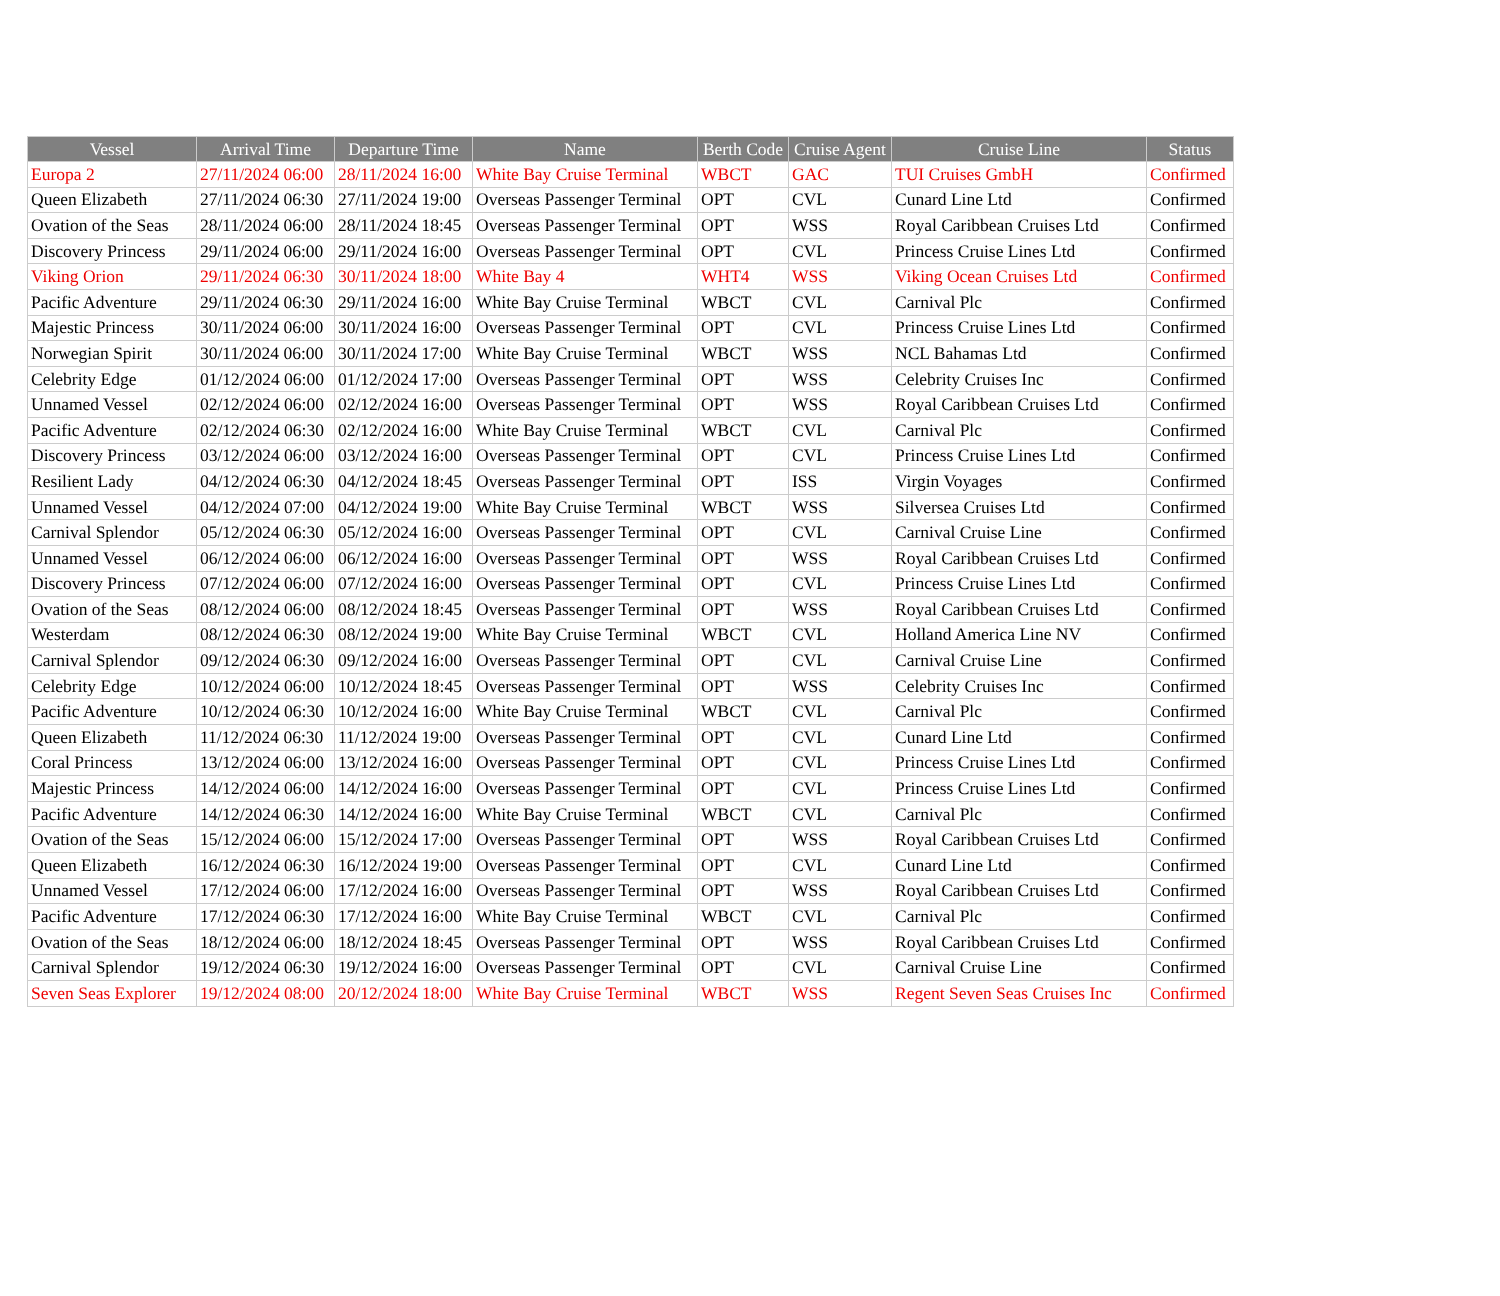| Vessel | Arrival Time | Departure Time | Name | Berth Code | Cruise Agent | Cruise Line | Status |
| --- | --- | --- | --- | --- | --- | --- | --- |
| Europa 2 | 27/11/2024 06:00 | 28/11/2024 16:00 | White Bay Cruise Terminal | WBCT | GAC | TUI Cruises GmbH | Confirmed |
| Queen Elizabeth | 27/11/2024 06:30 | 27/11/2024 19:00 | Overseas Passenger Terminal | OPT | CVL | Cunard Line Ltd | Confirmed |
| Ovation of the Seas | 28/11/2024 06:00 | 28/11/2024 18:45 | Overseas Passenger Terminal | OPT | WSS | Royal Caribbean Cruises Ltd | Confirmed |
| Discovery Princess | 29/11/2024 06:00 | 29/11/2024 16:00 | Overseas Passenger Terminal | OPT | CVL | Princess Cruise Lines Ltd | Confirmed |
| Viking Orion | 29/11/2024 06:30 | 30/11/2024 18:00 | White Bay 4 | WHT4 | WSS | Viking Ocean Cruises Ltd | Confirmed |
| Pacific Adventure | 29/11/2024 06:30 | 29/11/2024 16:00 | White Bay Cruise Terminal | WBCT | CVL | Carnival Plc | Confirmed |
| Majestic Princess | 30/11/2024 06:00 | 30/11/2024 16:00 | Overseas Passenger Terminal | OPT | CVL | Princess Cruise Lines Ltd | Confirmed |
| Norwegian Spirit | 30/11/2024 06:00 | 30/11/2024 17:00 | White Bay Cruise Terminal | WBCT | WSS | NCL Bahamas Ltd | Confirmed |
| Celebrity Edge | 01/12/2024 06:00 | 01/12/2024 17:00 | Overseas Passenger Terminal | OPT | WSS | Celebrity Cruises Inc | Confirmed |
| Unnamed Vessel | 02/12/2024 06:00 | 02/12/2024 16:00 | Overseas Passenger Terminal | OPT | WSS | Royal Caribbean Cruises Ltd | Confirmed |
| Pacific Adventure | 02/12/2024 06:30 | 02/12/2024 16:00 | White Bay Cruise Terminal | WBCT | CVL | Carnival Plc | Confirmed |
| Discovery Princess | 03/12/2024 06:00 | 03/12/2024 16:00 | Overseas Passenger Terminal | OPT | CVL | Princess Cruise Lines Ltd | Confirmed |
| Resilient Lady | 04/12/2024 06:30 | 04/12/2024 18:45 | Overseas Passenger Terminal | OPT | ISS | Virgin Voyages | Confirmed |
| Unnamed Vessel | 04/12/2024 07:00 | 04/12/2024 19:00 | White Bay Cruise Terminal | WBCT | WSS | Silversea Cruises Ltd | Confirmed |
| Carnival Splendor | 05/12/2024 06:30 | 05/12/2024 16:00 | Overseas Passenger Terminal | OPT | CVL | Carnival Cruise Line | Confirmed |
| Unnamed Vessel | 06/12/2024 06:00 | 06/12/2024 16:00 | Overseas Passenger Terminal | OPT | WSS | Royal Caribbean Cruises Ltd | Confirmed |
| Discovery Princess | 07/12/2024 06:00 | 07/12/2024 16:00 | Overseas Passenger Terminal | OPT | CVL | Princess Cruise Lines Ltd | Confirmed |
| Ovation of the Seas | 08/12/2024 06:00 | 08/12/2024 18:45 | Overseas Passenger Terminal | OPT | WSS | Royal Caribbean Cruises Ltd | Confirmed |
| Westerdam | 08/12/2024 06:30 | 08/12/2024 19:00 | White Bay Cruise Terminal | WBCT | CVL | Holland America Line NV | Confirmed |
| Carnival Splendor | 09/12/2024 06:30 | 09/12/2024 16:00 | Overseas Passenger Terminal | OPT | CVL | Carnival Cruise Line | Confirmed |
| Celebrity Edge | 10/12/2024 06:00 | 10/12/2024 18:45 | Overseas Passenger Terminal | OPT | WSS | Celebrity Cruises Inc | Confirmed |
| Pacific Adventure | 10/12/2024 06:30 | 10/12/2024 16:00 | White Bay Cruise Terminal | WBCT | CVL | Carnival Plc | Confirmed |
| Queen Elizabeth | 11/12/2024 06:30 | 11/12/2024 19:00 | Overseas Passenger Terminal | OPT | CVL | Cunard Line Ltd | Confirmed |
| Coral Princess | 13/12/2024 06:00 | 13/12/2024 16:00 | Overseas Passenger Terminal | OPT | CVL | Princess Cruise Lines Ltd | Confirmed |
| Majestic Princess | 14/12/2024 06:00 | 14/12/2024 16:00 | Overseas Passenger Terminal | OPT | CVL | Princess Cruise Lines Ltd | Confirmed |
| Pacific Adventure | 14/12/2024 06:30 | 14/12/2024 16:00 | White Bay Cruise Terminal | WBCT | CVL | Carnival Plc | Confirmed |
| Ovation of the Seas | 15/12/2024 06:00 | 15/12/2024 17:00 | Overseas Passenger Terminal | OPT | WSS | Royal Caribbean Cruises Ltd | Confirmed |
| Queen Elizabeth | 16/12/2024 06:30 | 16/12/2024 19:00 | Overseas Passenger Terminal | OPT | CVL | Cunard Line Ltd | Confirmed |
| Unnamed Vessel | 17/12/2024 06:00 | 17/12/2024 16:00 | Overseas Passenger Terminal | OPT | WSS | Royal Caribbean Cruises Ltd | Confirmed |
| Pacific Adventure | 17/12/2024 06:30 | 17/12/2024 16:00 | White Bay Cruise Terminal | WBCT | CVL | Carnival Plc | Confirmed |
| Ovation of the Seas | 18/12/2024 06:00 | 18/12/2024 18:45 | Overseas Passenger Terminal | OPT | WSS | Royal Caribbean Cruises Ltd | Confirmed |
| Carnival Splendor | 19/12/2024 06:30 | 19/12/2024 16:00 | Overseas Passenger Terminal | OPT | CVL | Carnival Cruise Line | Confirmed |
| Seven Seas Explorer | 19/12/2024 08:00 | 20/12/2024 18:00 | White Bay Cruise Terminal | WBCT | WSS | Regent Seven Seas Cruises Inc | Confirmed |